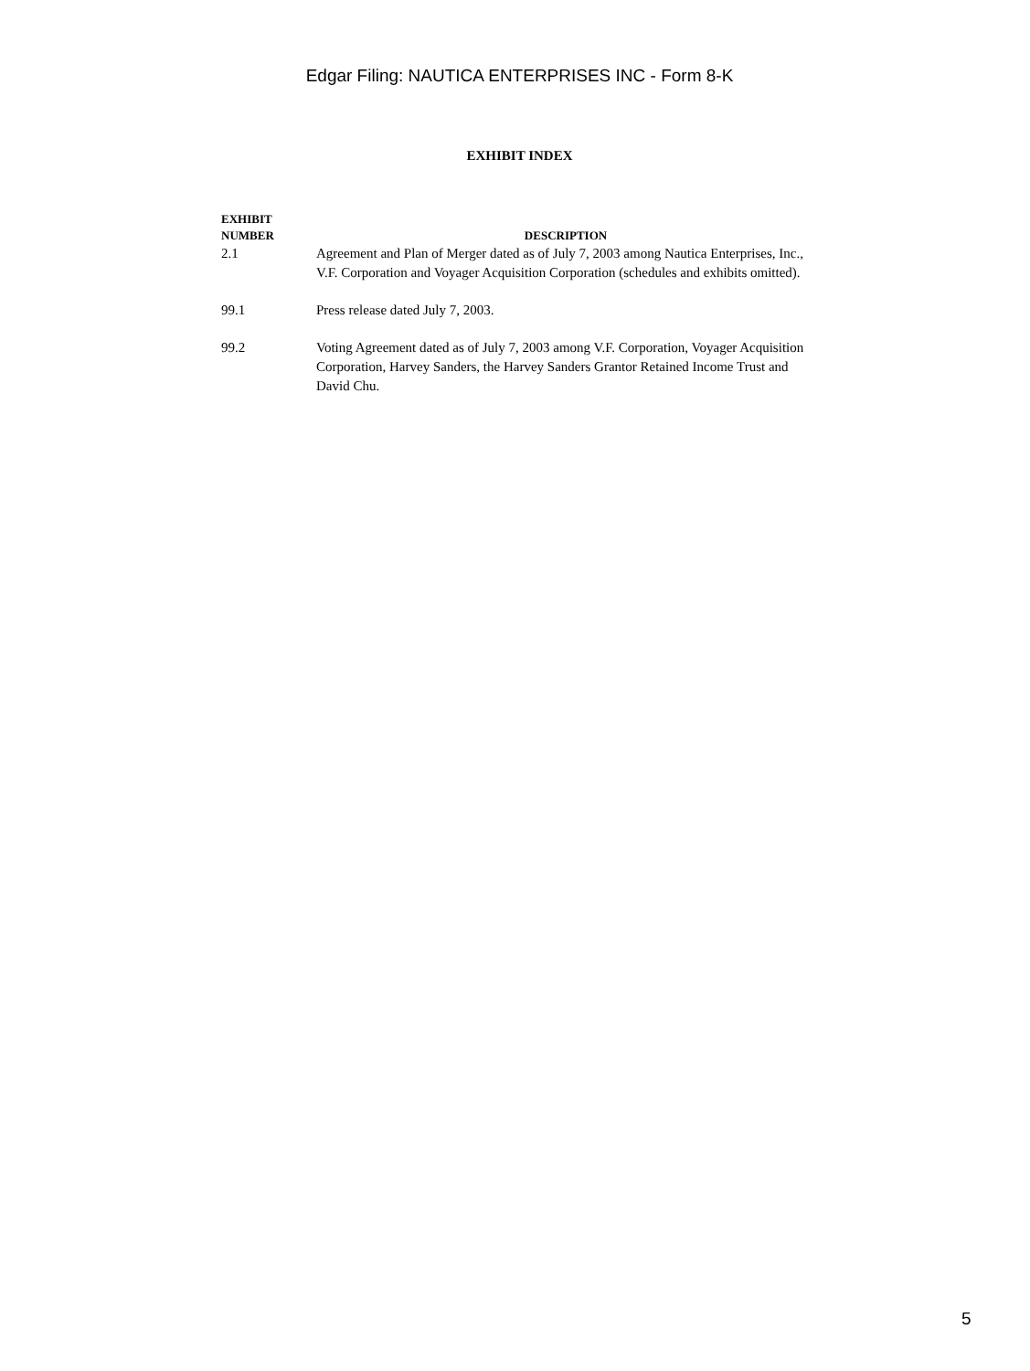Edgar Filing: NAUTICA ENTERPRISES INC - Form 8-K
EXHIBIT INDEX
| EXHIBIT NUMBER | DESCRIPTION |
| --- | --- |
| 2.1 | Agreement and Plan of Merger dated as of July 7, 2003 among Nautica Enterprises, Inc., V.F. Corporation and Voyager Acquisition Corporation (schedules and exhibits omitted). |
| 99.1 | Press release dated July 7, 2003. |
| 99.2 | Voting Agreement dated as of July 7, 2003 among V.F. Corporation, Voyager Acquisition Corporation, Harvey Sanders, the Harvey Sanders Grantor Retained Income Trust and David Chu. |
5